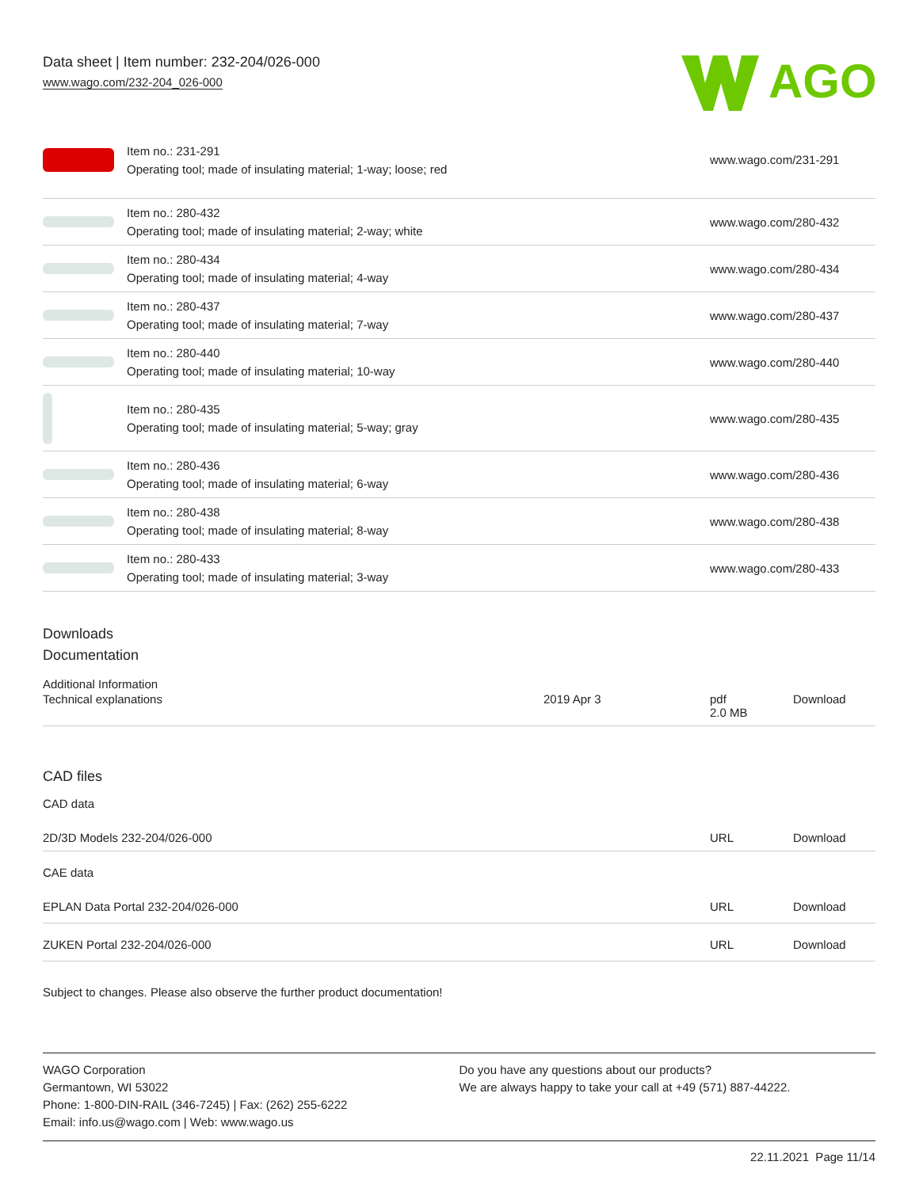Data sheet | Item number: 232-204/026-000
www.wago.com/232-204_026-000
AGO
| | Item no.: 231-291 Operating tool; made of insulating material; 1-way; loose; red | www.wago.com/231-291 |
| | Item no.: 280-432 Operating tool; made of insulating material; 2-way; white | www.wago.com/280-432 |
| | Item no.: 280-434 Operating tool; made of insulating material; 4-way | www.wago.com/280-434 |
| | Item no.: 280-437 Operating tool; made of insulating material; 7-way | www.wago.com/280-437 |
| | Item no.: 280-440 Operating tool; made of insulating material; 10-way | www.wago.com/280-440 |
| | Item no.: 280-435 Operating tool; made of insulating material; 5-way; gray | www.wago.com/280-435 |
| | Item no.: 280-436 Operating tool; made of insulating material; 6-way | www.wago.com/280-436 |
| | Item no.: 280-438 Operating tool; made of insulating material; 8-way | www.wago.com/280-438 |
| | Item no.: 280-433 Operating tool; made of insulating material; 3-way | www.wago.com/280-433 |
Downloads
Documentation
Additional Information
| Technical explanations | 2019 Apr 3 | pdf 2.0 MB | Download |
CAD files
CAD data
| 2D/3D Models 232-204/026-000 | URL | Download |
CAE data
| EPLAN Data Portal 232-204/026-000 | URL | Download |
| ZUKEN Portal 232-204/026-000 | URL | Download |
Subject to changes. Please also observe the further product documentation!
WAGO Corporation
Germantown, WI 53022
Phone: 1-800-DIN-RAIL (346-7245) | Fax: (262) 255-6222
Email: info.us@wago.com | Web: www.wago.us
Do you have any questions about our products?
We are always happy to take your call at +49 (571) 887-44222.
22.11.2021 Page 11/14